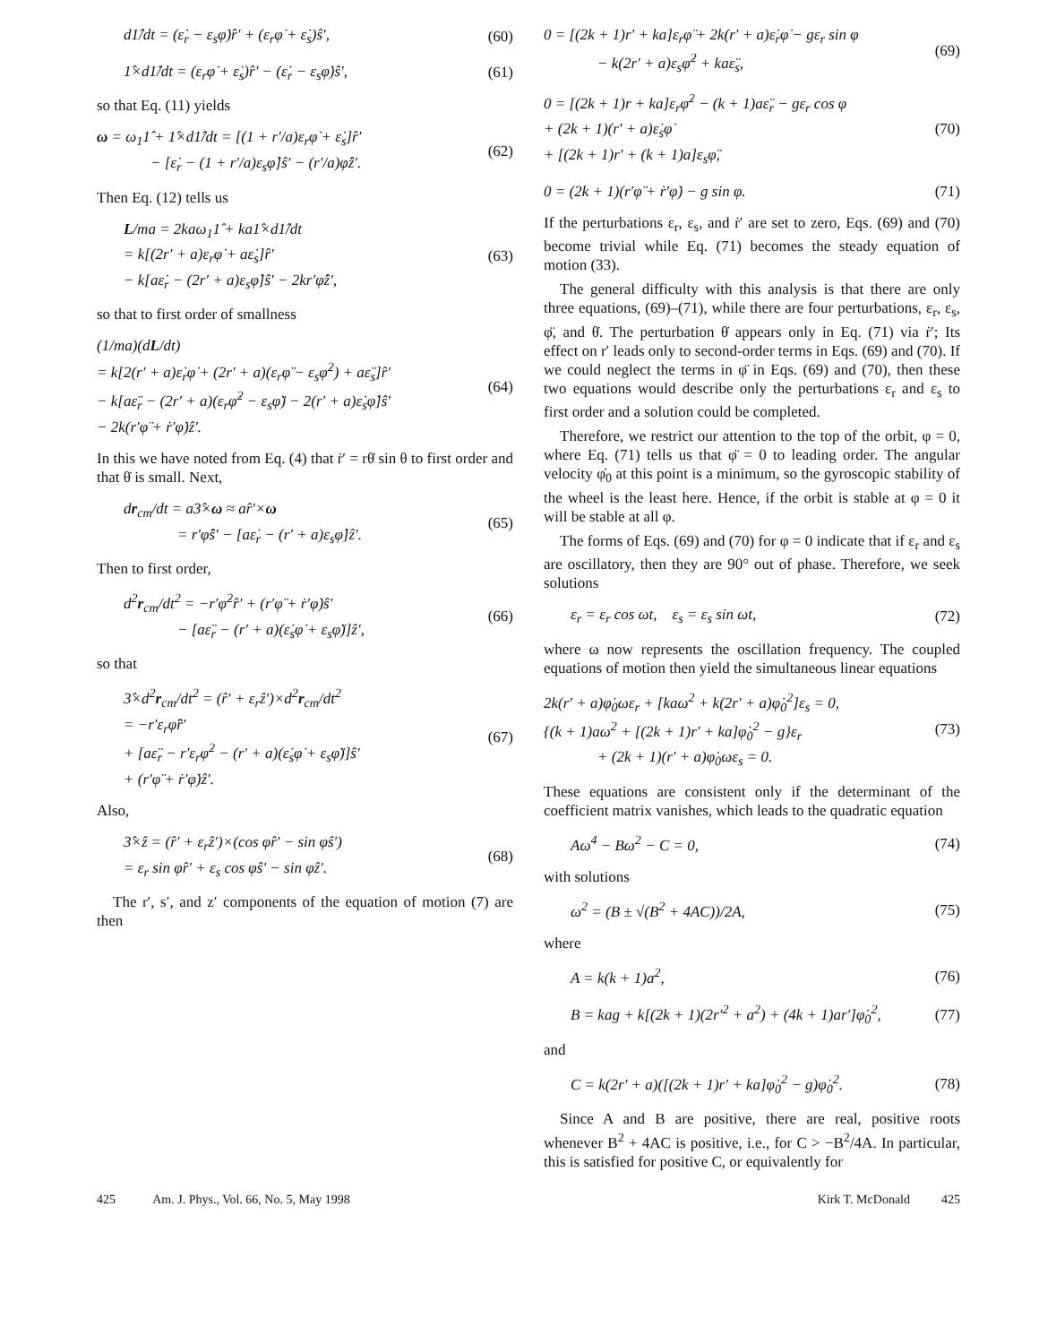d1̂/dt = (ε̇<sub>r</sub> − ε<sub>s</sub>φ̇)r̂′ + (ε<sub>r</sub>φ̇ + ε̇<sub>s</sub>)ŝ′, (60)
1̂×d1̂/dt = (ε<sub>r</sub>φ̇ + ε̇<sub>s</sub>)r̂′ − (ε̇<sub>r</sub> − ε<sub>s</sub>φ̇)ŝ′, (61)
so that Eq. (11) yields
ω = ω<sub>1</sub>1̂ + 1̂×d1̂/dt = [(1 + r′/a)ε<sub>r</sub>φ̇ + ε̇<sub>s</sub>]r̂′
− [ε̇<sub>r</sub> − (1 + r′/a)ε<sub>s</sub>φ̇]ŝ′ − (r′/a)φ̇ẑ′. (62)
Then Eq. (12) tells us
L/ma = 2kaω<sub>1</sub>1̂ + ka1̂×d1̂/dt
= k[(2r′ + a)ε<sub>r</sub>φ̇ + aε̇<sub>s</sub>]r̂′
− k[aε̇<sub>r</sub> − (2r′ + a)ε<sub>s</sub>φ̇]ŝ′ − 2kr′φ̇ẑ′, (63)
so that to first order of smallness
(1/ma)(dL/dt)
= k[2(r′ + a)ε̇<sub>r</sub>φ̇ + (2r′ + a)(ε<sub>r</sub>φ̈ − ε<sub>s</sub>φ̇<sup>2</sup>) + aε̈<sub>s</sub>]r̂′
− k[aε̈<sub>r</sub> − (2r′ + a)(ε<sub>r</sub>φ̇<sup>2</sup> − ε<sub>s</sub>φ̈) − 2(r′ + a)ε̇<sub>s</sub>φ̇]ŝ′
− 2k(r′φ̈ + ṙ′φ̇)ẑ′. (64)
In this we have noted from Eq. (4) that ṙ′ = rθ̇ sin θ to first order and that θ̇ is small. Next,
dr<sub>cm</sub>/dt = a3̂×ω ≈ ar̂′×ω
= r′φ̇ŝ′ − [aε̇<sub>r</sub> − (r′ + a)ε<sub>s</sub>φ̇]ẑ′. (65)
Then to first order,
d<sup>2</sup>r<sub>cm</sub>/dt<sup>2</sup> = −r′φ̇<sup>2</sup>r̂′ + (r′φ̈ + ṙ′φ̇)ŝ′
− [aε̈<sub>r</sub> − (r′ + a)(ε̇<sub>s</sub>φ̇ + ε<sub>s</sub>φ̈)]ẑ′, (66)
so that
3̂×d<sup>2</sup>r<sub>cm</sub>/dt<sup>2</sup> = (r̂′ + ε<sub>r</sub>ẑ′)×d<sup>2</sup>r<sub>cm</sub>/dt<sup>2</sup>
= −r′ε<sub>r</sub>φ̈r̂′
+ [aε̈<sub>r</sub> − r′ε<sub>r</sub>φ̇<sup>2</sup> − (r′ + a)(ε̇<sub>s</sub>φ̇ + ε<sub>s</sub>φ̈)]ŝ′
+ (r′φ̈ + ṙ′φ̇)ẑ′. (67)
Also,
3̂×ẑ = (r̂′ + ε<sub>r</sub>ẑ′)×(cos φr̂′ − sin φŝ′)
= ε<sub>r</sub> sin φr̂′ + ε<sub>s</sub> cos φŝ′ − sin φẑ′. (68)
The r′, s′, and z′ components of the equation of motion (7) are then
0 = [(2k + 1)r′ + ka]ε<sub>r</sub>φ̈ + 2k(r′ + a)ε̇<sub>r</sub>φ̇ − gε<sub>r</sub> sin φ
− k(2r′ + a)ε<sub>s</sub>φ̇<sup>2</sup> + kaε̈<sub>s</sub>, (69)
0 = [(2k + 1)r + ka]ε<sub>r</sub>φ̇<sup>2</sup> − (k + 1)aε̈<sub>r</sub> − gε<sub>r</sub> cos φ
+ (2k + 1)(r′ + a)ε̇<sub>s</sub>φ̇
+ [(2k + 1)r′ + (k + 1)a]ε<sub>s</sub>φ̈, (70)
0 = (2k + 1)(r′φ̈ + ṙ′φ̇) − g sin φ. (71)
If the perturbations ε<sub>r</sub>, ε<sub>s</sub>, and ṙ′ are set to zero, Eqs. (69) and (70) become trivial while Eq. (71) becomes the steady equation of motion (33).
The general difficulty with this analysis is that there are only three equations, (69)–(71), while there are four perturbations, ε<sub>r</sub>, ε<sub>s</sub>, φ̈, and θ̇. The perturbation θ̇ appears only in Eq. (71) via ṙ′; Its effect on r′ leads only to second-order terms in Eqs. (69) and (70). If we could neglect the terms in φ̈ in Eqs. (69) and (70), then these two equations would describe only the perturbations ε<sub>r</sub> and ε<sub>s</sub> to first order and a solution could be completed.
Therefore, we restrict our attention to the top of the orbit, φ = 0, where Eq. (71) tells us that φ̈ = 0 to leading order. The angular velocity φ̇<sub>0</sub> at this point is a minimum, so the gyroscopic stability of the wheel is the least here. Hence, if the orbit is stable at φ = 0 it will be stable at all φ.
The forms of Eqs. (69) and (70) for φ = 0 indicate that if ε<sub>r</sub> and ε<sub>s</sub> are oscillatory, then they are 90° out of phase. Therefore, we seek solutions
ε<sub>r</sub> = ε<sub>r</sub> cos ωt, ε<sub>s</sub> = ε<sub>s</sub> sin ωt, (72)
where ω now represents the oscillation frequency. The coupled equations of motion then yield the simultaneous linear equations
2k(r′ + a)φ̇<sub>0</sub>ωε<sub>r</sub> + [kaω<sup>2</sup> + k(2r′ + a)φ̇<sub>0</sub><sup>2</sup>]ε<sub>s</sub> = 0,
{(k + 1)aω<sup>2</sup> + [(2k + 1)r′ + ka]φ̇<sub>0</sub><sup>2</sup> − g}ε<sub>r</sub>
+ (2k + 1)(r′ + a)φ̇<sub>0</sub>ωε<sub>s</sub> = 0. (73)
These equations are consistent only if the determinant of the coefficient matrix vanishes, which leads to the quadratic equation
Aω<sup>4</sup> − Bω<sup>2</sup> − C = 0, (74)
with solutions
ω<sup>2</sup> = (B ± √(B<sup>2</sup> + 4AC))/2A, (75)
where
A = k(k + 1)a<sup>2</sup>, (76)
B = kag + k[(2k + 1)(2r′<sup>2</sup> + a<sup>2</sup>) + (4k + 1)ar′]φ̇<sub>0</sub><sup>2</sup>, (77)
and
C = k(2r′ + a)([(2k + 1)r′ + ka]φ̇<sub>0</sub><sup>2</sup> − g)φ̇<sub>0</sub><sup>2</sup>. (78)
Since A and B are positive, there are real, positive roots whenever B<sup>2</sup> + 4AC is positive, i.e., for C > −B<sup>2</sup>/4A. In particular, this is satisfied for positive C, or equivalently for
425 Am. J. Phys., Vol. 66, No. 5, May 1998 Kirk T. McDonald 425